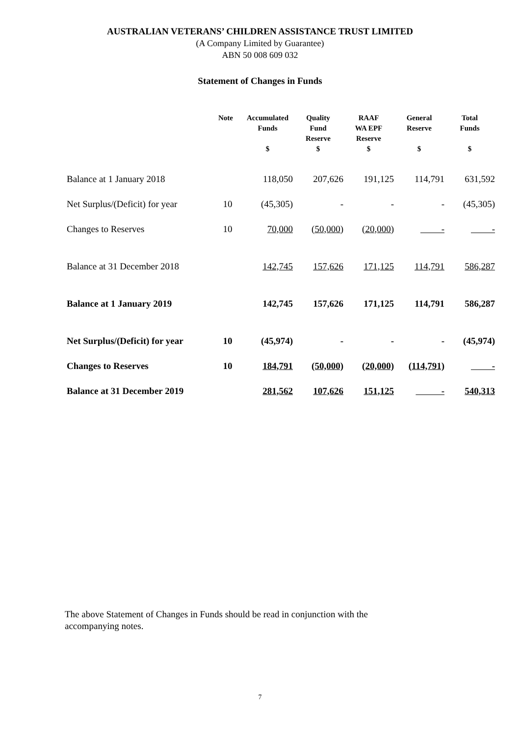AUSTRALIAN VETERANS’ CHILDREN ASSISTANCE TRUST LIMITED
(A Company Limited by Guarantee)
ABN 50 008 609 032
Statement of Changes in Funds
| | Note | Accumulated Funds $ | Quality Fund Reserve $ | RAAF WA EPF Reserve $ | General Reserve $ | Total Funds $ |
| --- | --- | --- | --- | --- | --- | --- |
| Balance at 1 January 2018 | | 118,050 | 207,626 | 191,125 | 114,791 | 631,592 |
| Net Surplus/(Deficit) for year | 10 | (45,305) | - | - | - | (45,305) |
| Changes to Reserves | 10 | 70,000 | (50,000) | (20,000) | - | - |
| Balance at 31 December 2018 | | 142,745 | 157,626 | 171,125 | 114,791 | 586,287 |
| Balance at 1 January 2019 | | 142,745 | 157,626 | 171,125 | 114,791 | 586,287 |
| Net Surplus/(Deficit) for year | 10 | (45,974) | - | - | - | (45,974) |
| Changes to Reserves | 10 | 184,791 | (50,000) | (20,000) | (114,791) | - |
| Balance at 31 December 2019 | | 281,562 | 107,626 | 151,125 | - | 540,313 |
The above Statement of Changes in Funds should be read in conjunction with the accompanying notes.
7